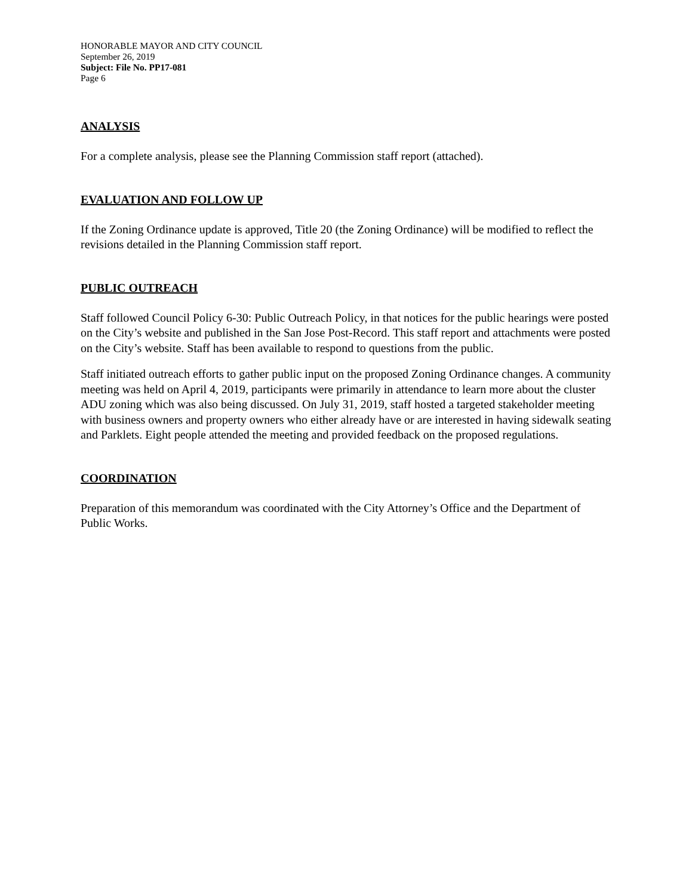HONORABLE MAYOR AND CITY COUNCIL
September 26, 2019
Subject: File No. PP17-081
Page 6
ANALYSIS
For a complete analysis, please see the Planning Commission staff report (attached).
EVALUATION AND FOLLOW UP
If the Zoning Ordinance update is approved, Title 20 (the Zoning Ordinance) will be modified to reflect the revisions detailed in the Planning Commission staff report.
PUBLIC OUTREACH
Staff followed Council Policy 6-30: Public Outreach Policy, in that notices for the public hearings were posted on the City’s website and published in the San Jose Post-Record. This staff report and attachments were posted on the City’s website. Staff has been available to respond to questions from the public.
Staff initiated outreach efforts to gather public input on the proposed Zoning Ordinance changes. A community meeting was held on April 4, 2019, participants were primarily in attendance to learn more about the cluster ADU zoning which was also being discussed. On July 31, 2019, staff hosted a targeted stakeholder meeting with business owners and property owners who either already have or are interested in having sidewalk seating and Parklets. Eight people attended the meeting and provided feedback on the proposed regulations.
COORDINATION
Preparation of this memorandum was coordinated with the City Attorney’s Office and the Department of Public Works.